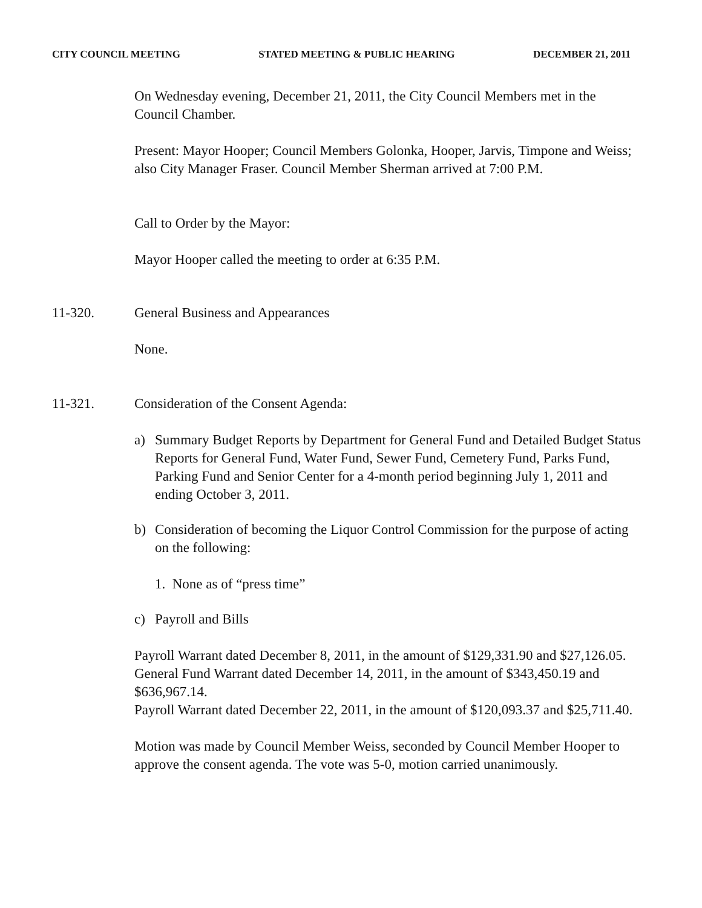CITY COUNCIL MEETING STATED MEETING & PUBLIC HEARING DECEMBER 21, 2011
On Wednesday evening, December 21, 2011, the City Council Members met in the Council Chamber.
Present: Mayor Hooper; Council Members Golonka, Hooper, Jarvis, Timpone and Weiss; also City Manager Fraser. Council Member Sherman arrived at 7:00 P.M.
Call to Order by the Mayor:
Mayor Hooper called the meeting to order at 6:35 P.M.
11-320. General Business and Appearances
None.
11-321. Consideration of the Consent Agenda:
a) Summary Budget Reports by Department for General Fund and Detailed Budget Status Reports for General Fund, Water Fund, Sewer Fund, Cemetery Fund, Parks Fund, Parking Fund and Senior Center for a 4-month period beginning July 1, 2011 and ending October 3, 2011.
b) Consideration of becoming the Liquor Control Commission for the purpose of acting on the following:
1. None as of “press time”
c) Payroll and Bills
Payroll Warrant dated December 8, 2011, in the amount of $129,331.90 and $27,126.05.
General Fund Warrant dated December 14, 2011, in the amount of $343,450.19 and $636,967.14.
Payroll Warrant dated December 22, 2011, in the amount of $120,093.37 and $25,711.40.
Motion was made by Council Member Weiss, seconded by Council Member Hooper to approve the consent agenda. The vote was 5-0, motion carried unanimously.